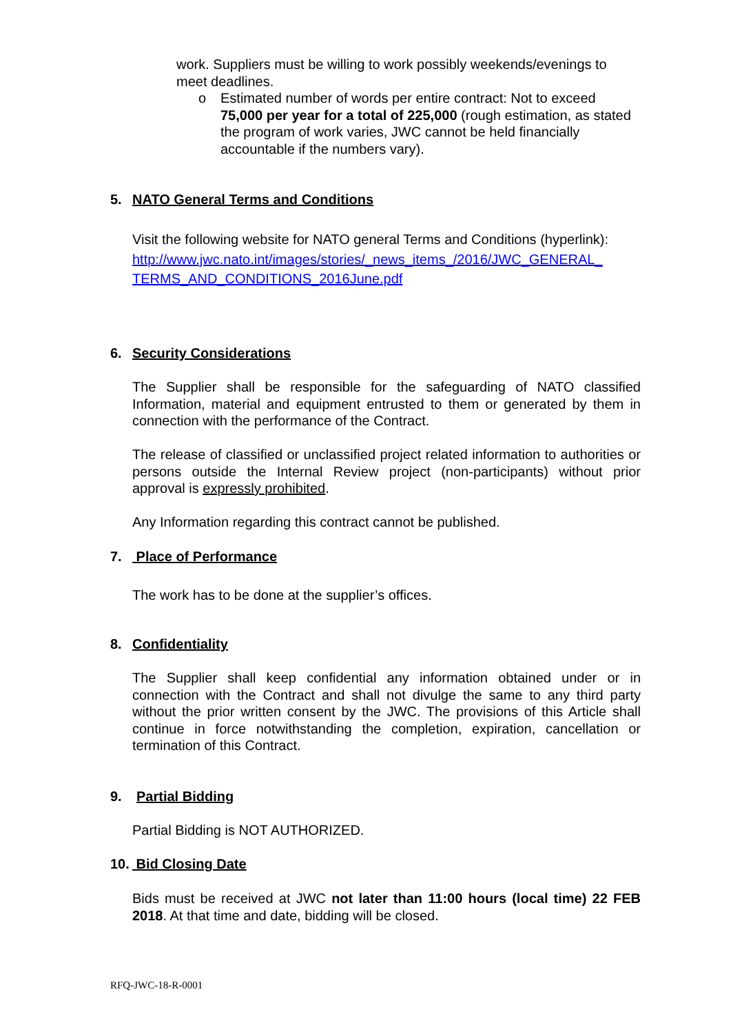work. Suppliers must be willing to work possibly weekends/evenings to meet deadlines.
o Estimated number of words per entire contract: Not to exceed 75,000 per year for a total of 225,000 (rough estimation, as stated the program of work varies, JWC cannot be held financially accountable if the numbers vary).
5. NATO General Terms and Conditions
Visit the following website for NATO general Terms and Conditions (hyperlink):
http://www.jwc.nato.int/images/stories/_news_items_/2016/JWC_GENERAL_ TERMS_AND_CONDITIONS_2016June.pdf
6. Security Considerations
The Supplier shall be responsible for the safeguarding of NATO classified Information, material and equipment entrusted to them or generated by them in connection with the performance of the Contract.
The release of classified or unclassified project related information to authorities or persons outside the Internal Review project (non-participants) without prior approval is expressly prohibited.
Any Information regarding this contract cannot be published.
7. Place of Performance
The work has to be done at the supplier’s offices.
8. Confidentiality
The Supplier shall keep confidential any information obtained under or in connection with the Contract and shall not divulge the same to any third party without the prior written consent by the JWC. The provisions of this Article shall continue in force notwithstanding the completion, expiration, cancellation or termination of this Contract.
9. Partial Bidding
Partial Bidding is NOT AUTHORIZED.
10. Bid Closing Date
Bids must be received at JWC not later than 11:00 hours (local time) 22 FEB 2018. At that time and date, bidding will be closed.
RFQ-JWC-18-R-0001